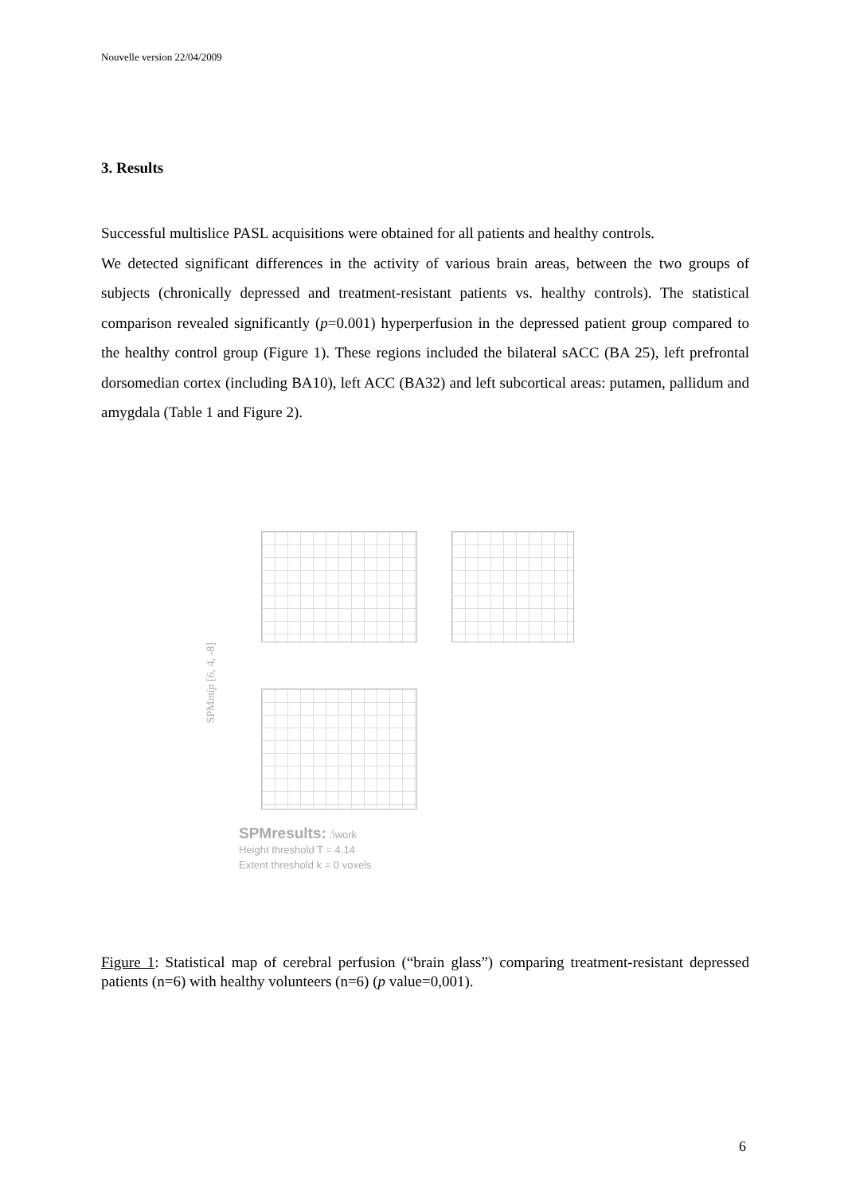Nouvelle version 22/04/2009
3. Results
Successful multislice PASL acquisitions were obtained for all patients and healthy controls.
We detected significant differences in the activity of various brain areas, between the two groups of subjects (chronically depressed and treatment-resistant patients vs. healthy controls). The statistical comparison revealed significantly (p=0.001) hyperperfusion in the depressed patient group compared to the healthy control group (Figure 1). These regions included the bilateral sACC (BA 25), left prefrontal dorsomedian cortex (including BA10), left ACC (BA32) and left subcortical areas: putamen, pallidum and amygdala (Table 1 and Figure 2).
SPMmip [6, 4, -8]
SPMresults: .\work
Height threshold T = 4.14
Extent threshold k = 0 voxels
Figure 1: Statistical map of cerebral perfusion (“brain glass”) comparing treatment-resistant depressed patients (n=6) with healthy volunteers (n=6) (p value=0,001).
6